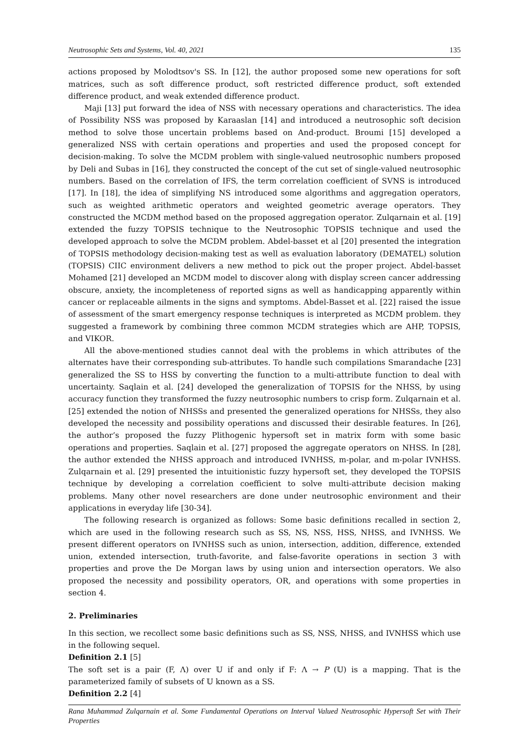Neutrosophic Sets and Systems, Vol. 40, 2021 135
actions proposed by Molodtsov's SS. In [12], the author proposed some new operations for soft matrices, such as soft difference product, soft restricted difference product, soft extended difference product, and weak extended difference product.
Maji [13] put forward the idea of NSS with necessary operations and characteristics. The idea of Possibility NSS was proposed by Karaaslan [14] and introduced a neutrosophic soft decision method to solve those uncertain problems based on And-product. Broumi [15] developed a generalized NSS with certain operations and properties and used the proposed concept for decision-making. To solve the MCDM problem with single-valued neutrosophic numbers proposed by Deli and Subas in [16], they constructed the concept of the cut set of single-valued neutrosophic numbers. Based on the correlation of IFS, the term correlation coefficient of SVNS is introduced [17]. In [18], the idea of simplifying NS introduced some algorithms and aggregation operators, such as weighted arithmetic operators and weighted geometric average operators. They constructed the MCDM method based on the proposed aggregation operator. Zulqarnain et al. [19] extended the fuzzy TOPSIS technique to the Neutrosophic TOPSIS technique and used the developed approach to solve the MCDM problem. Abdel-basset et al [20] presented the integration of TOPSIS methodology decision-making test as well as evaluation laboratory (DEMATEL) solution (TOPSIS) CIIC environment delivers a new method to pick out the proper project. Abdel-basset Mohamed [21] developed an MCDM model to discover along with display screen cancer addressing obscure, anxiety, the incompleteness of reported signs as well as handicapping apparently within cancer or replaceable ailments in the signs and symptoms. Abdel-Basset et al. [22] raised the issue of assessment of the smart emergency response techniques is interpreted as MCDM problem. they suggested a framework by combining three common MCDM strategies which are AHP, TOPSIS, and VIKOR.
All the above-mentioned studies cannot deal with the problems in which attributes of the alternates have their corresponding sub-attributes. To handle such compilations Smarandache [23] generalized the SS to HSS by converting the function to a multi-attribute function to deal with uncertainty. Saqlain et al. [24] developed the generalization of TOPSIS for the NHSS, by using accuracy function they transformed the fuzzy neutrosophic numbers to crisp form. Zulqarnain et al. [25] extended the notion of NHSSs and presented the generalized operations for NHSSs, they also developed the necessity and possibility operations and discussed their desirable features. In [26], the author’s proposed the fuzzy Plithogenic hypersoft set in matrix form with some basic operations and properties. Saqlain et al. [27] proposed the aggregate operators on NHSS. In [28], the author extended the NHSS approach and introduced IVNHSS, m-polar, and m-polar IVNHSS. Zulqarnain et al. [29] presented the intuitionistic fuzzy hypersoft set, they developed the TOPSIS technique by developing a correlation coefficient to solve multi-attribute decision making problems. Many other novel researchers are done under neutrosophic environment and their applications in everyday life [30-34].
The following research is organized as follows: Some basic definitions recalled in section 2, which are used in the following research such as SS, NS, NSS, HSS, NHSS, and IVNHSS. We present different operators on IVNHSS such as union, intersection, addition, difference, extended union, extended intersection, truth-favorite, and false-favorite operations in section 3 with properties and prove the De Morgan laws by using union and intersection operators. We also proposed the necessity and possibility operators, OR, and operations with some properties in section 4.
2. Preliminaries
In this section, we recollect some basic definitions such as SS, NSS, NHSS, and IVNHSS which use in the following sequel.
Definition 2.1 [5]
The soft set is a pair (F, Λ) over 𝕌 if and only if F: Λ → P (𝕌) is a mapping. That is the parameterized family of subsets of 𝕌 known as a SS.
Definition 2.2 [4]
Rana Muhammad Zulqarnain et al. Some Fundamental Operations on Interval Valued Neutrosophic Hypersoft Set with Their Properties